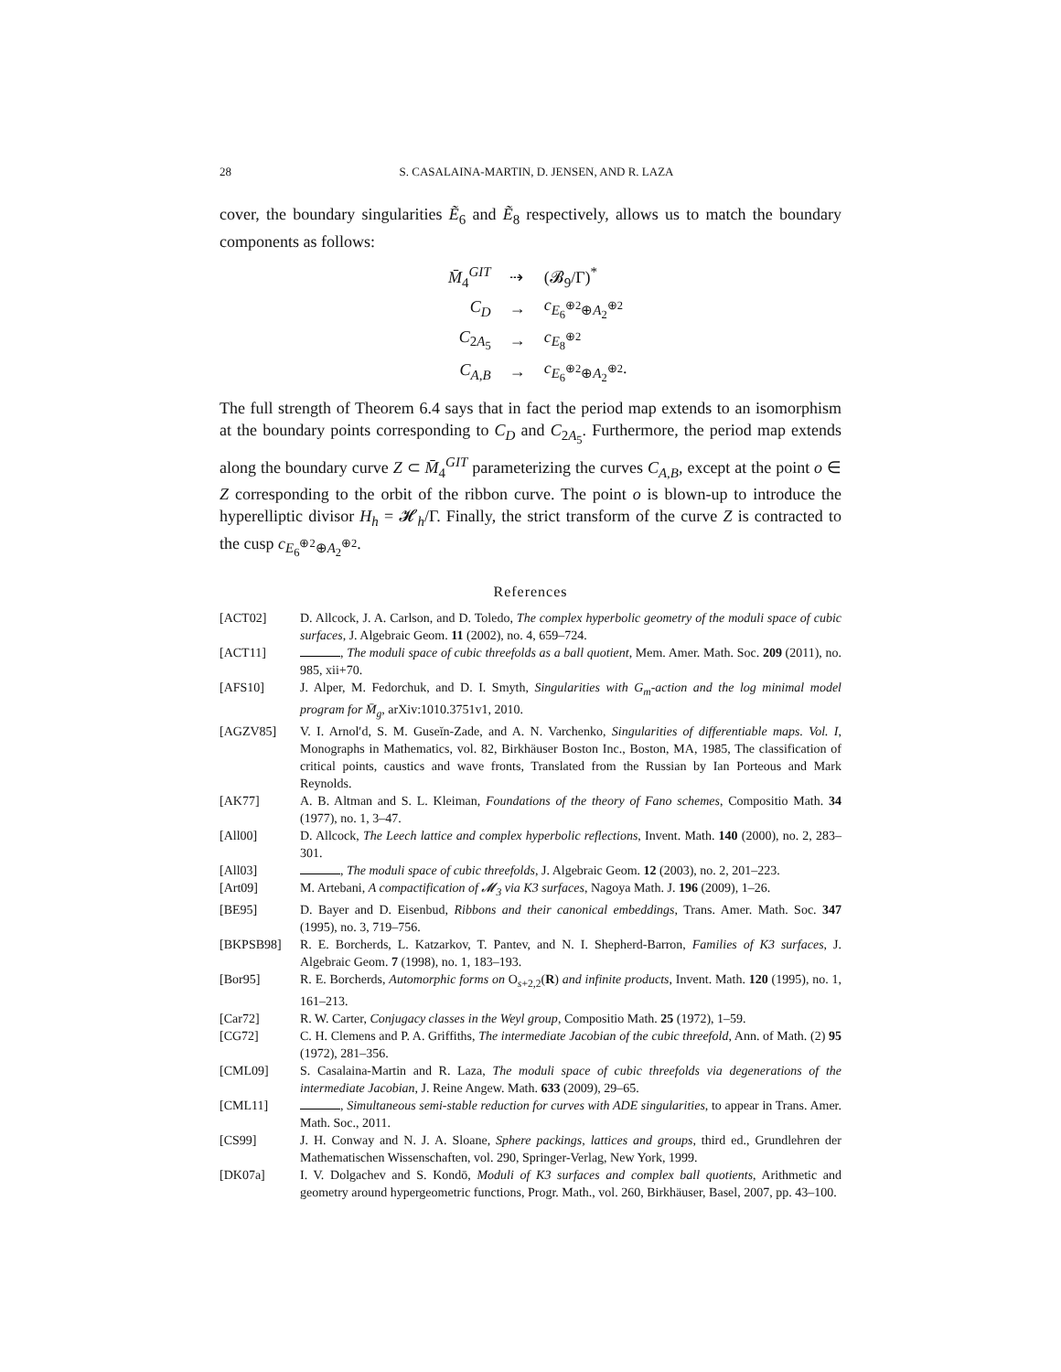28 S. CASALAINA-MARTIN, D. JENSEN, AND R. LAZA
cover, the boundary singularities Ẽ<sub>6</sub> and Ẽ<sub>8</sub> respectively, allows us to match the boundary components as follows:
| M̄<sub>4</sub><sup>GIT</sup> | ⇢ | (𝓑<sub>9</sub>/Γ)<sup>*</sup> |
| C<sub>D</sub> | → | c<sub>E<sub>6</sub><sup>⊕2</sup>⊕A<sub>2</sub><sup>⊕2</sup></sub> |
| C<sub>2A<sub>5</sub></sub> | → | c<sub>E<sub>8</sub><sup>⊕2</sup></sub> |
| C<sub>A,B</sub> | → | c<sub>E<sub>6</sub><sup>⊕2</sup>⊕A<sub>2</sub><sup>⊕2</sup></sub>. |
The full strength of Theorem 6.4 says that in fact the period map extends to an isomorphism at the boundary points corresponding to C<sub>D</sub> and C<sub>2A<sub>5</sub></sub>. Furthermore, the period map extends along the boundary curve Z ⊂ M̄<sub>4</sub><sup>GIT</sup> parameterizing the curves C<sub>A,B</sub>, except at the point o ∈ Z corresponding to the orbit of the ribbon curve. The point o is blown-up to introduce the hyperelliptic divisor H<sub>h</sub> = 𝓗<sub>h</sub>/Γ. Finally, the strict transform of the curve Z is contracted to the cusp c<sub>E<sub>6</sub><sup>⊕2</sup>⊕A<sub>2</sub><sup>⊕2</sup></sub>.
References
[ACT02] D. Allcock, J. A. Carlson, and D. Toledo, The complex hyperbolic geometry of the moduli space of cubic surfaces, J. Algebraic Geom. 11 (2002), no. 4, 659–724.
[ACT11] , The moduli space of cubic threefolds as a ball quotient, Mem. Amer. Math. Soc. 209 (2011), no. 985, xii+70.
[AFS10] J. Alper, M. Fedorchuk, and D. I. Smyth, Singularities with G<sub>m</sub>-action and the log minimal model program for M̄<sub>g</sub>, arXiv:1010.3751v1, 2010.
[AGZV85] V. I. Arnol′d, S. M. Guseĭn-Zade, and A. N. Varchenko, Singularities of differentiable maps. Vol. I, Monographs in Mathematics, vol. 82, Birkhäuser Boston Inc., Boston, MA, 1985, The classification of critical points, caustics and wave fronts, Translated from the Russian by Ian Porteous and Mark Reynolds.
[AK77] A. B. Altman and S. L. Kleiman, Foundations of the theory of Fano schemes, Compositio Math. 34 (1977), no. 1, 3–47.
[All00] D. Allcock, The Leech lattice and complex hyperbolic reflections, Invent. Math. 140 (2000), no. 2, 283–301.
[All03] , The moduli space of cubic threefolds, J. Algebraic Geom. 12 (2003), no. 2, 201–223.
[Art09] M. Artebani, A compactification of 𝓜<sub>3</sub> via K3 surfaces, Nagoya Math. J. 196 (2009), 1–26.
[BE95] D. Bayer and D. Eisenbud, Ribbons and their canonical embeddings, Trans. Amer. Math. Soc. 347 (1995), no. 3, 719–756.
[BKPSB98] R. E. Borcherds, L. Katzarkov, T. Pantev, and N. I. Shepherd-Barron, Families of K3 surfaces, J. Algebraic Geom. 7 (1998), no. 1, 183–193.
[Bor95] R. E. Borcherds, Automorphic forms on O<sub>s+2,2</sub>(R) and infinite products, Invent. Math. 120 (1995), no. 1, 161–213.
[Car72] R. W. Carter, Conjugacy classes in the Weyl group, Compositio Math. 25 (1972), 1–59.
[CG72] C. H. Clemens and P. A. Griffiths, The intermediate Jacobian of the cubic threefold, Ann. of Math. (2) 95 (1972), 281–356.
[CML09] S. Casalaina-Martin and R. Laza, The moduli space of cubic threefolds via degenerations of the intermediate Jacobian, J. Reine Angew. Math. 633 (2009), 29–65.
[CML11] , Simultaneous semi-stable reduction for curves with ADE singularities, to appear in Trans. Amer. Math. Soc., 2011.
[CS99] J. H. Conway and N. J. A. Sloane, Sphere packings, lattices and groups, third ed., Grundlehren der Mathematischen Wissenschaften, vol. 290, Springer-Verlag, New York, 1999.
[DK07a] I. V. Dolgachev and S. Kondō, Moduli of K3 surfaces and complex ball quotients, Arithmetic and geometry around hypergeometric functions, Progr. Math., vol. 260, Birkhäuser, Basel, 2007, pp. 43–100.